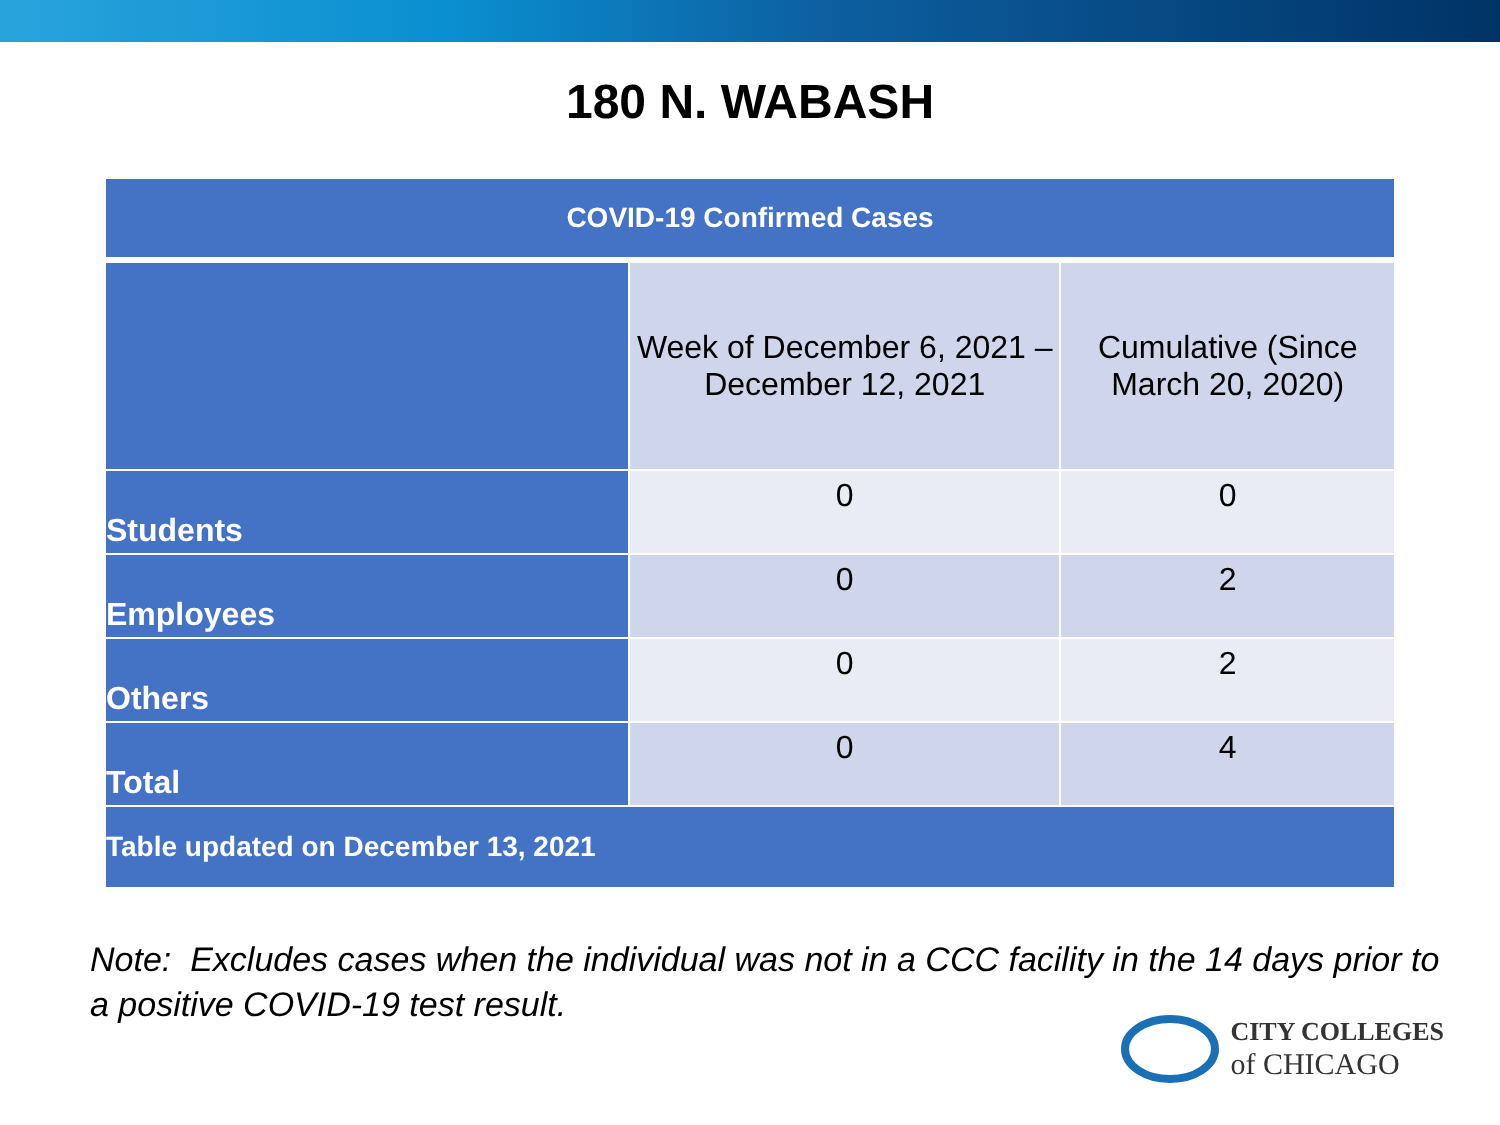180 N. WABASH
| COVID-19 Confirmed Cases | | |
| --- | --- | --- |
| | Week of December 6, 2021 – December 12, 2021 | Cumulative (Since March 20, 2020) |
| Students | 0 | 0 |
| Employees | 0 | 2 |
| Others | 0 | 2 |
| Total | 0 | 4 |
| Table updated on December 13, 2021 | | |
Note: Excludes cases when the individual was not in a CCC facility in the 14 days prior to a positive COVID-19 test result.
CITY COLLEGES
of CHICAGO